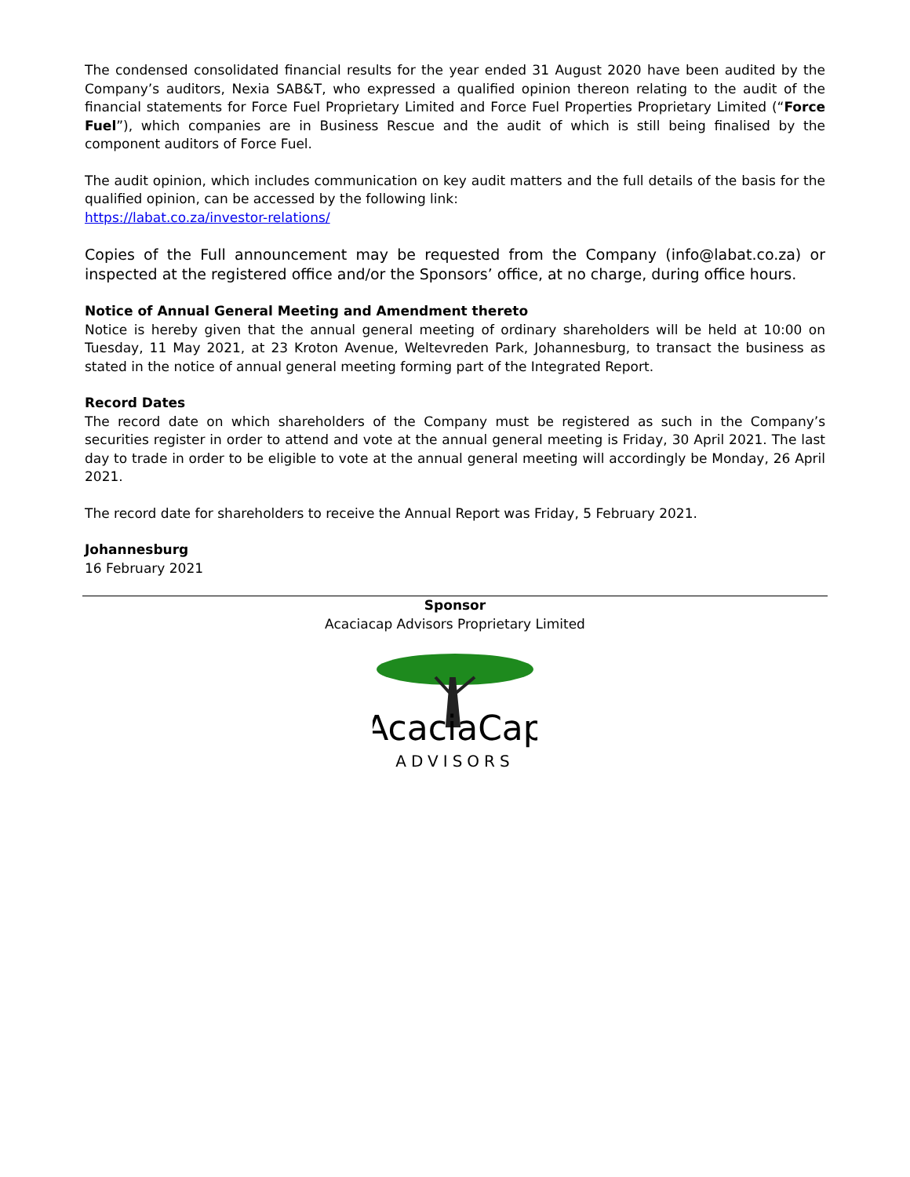The condensed consolidated financial results for the year ended 31 August 2020 have been audited by the Company’s auditors, Nexia SAB&T, who expressed a qualified opinion thereon relating to the audit of the financial statements for Force Fuel Proprietary Limited and Force Fuel Properties Proprietary Limited (“Force Fuel”), which companies are in Business Rescue and the audit of which is still being finalised by the component auditors of Force Fuel.
The audit opinion, which includes communication on key audit matters and the full details of the basis for the qualified opinion, can be accessed by the following link:
https://labat.co.za/investor-relations/
Copies of the Full announcement may be requested from the Company (info@labat.co.za) or inspected at the registered office and/or the Sponsors’ office, at no charge, during office hours.
Notice of Annual General Meeting and Amendment thereto
Notice is hereby given that the annual general meeting of ordinary shareholders will be held at 10:00 on Tuesday, 11 May 2021, at 23 Kroton Avenue, Weltevreden Park, Johannesburg, to transact the business as stated in the notice of annual general meeting forming part of the Integrated Report.
Record Dates
The record date on which shareholders of the Company must be registered as such in the Company’s securities register in order to attend and vote at the annual general meeting is Friday, 30 April 2021. The last day to trade in order to be eligible to vote at the annual general meeting will accordingly be Monday, 26 April 2021.
The record date for shareholders to receive the Annual Report was Friday, 5 February 2021.
Johannesburg
16 February 2021
Sponsor
Acaciacap Advisors Proprietary Limited
AcaciaCap
ADVISORS